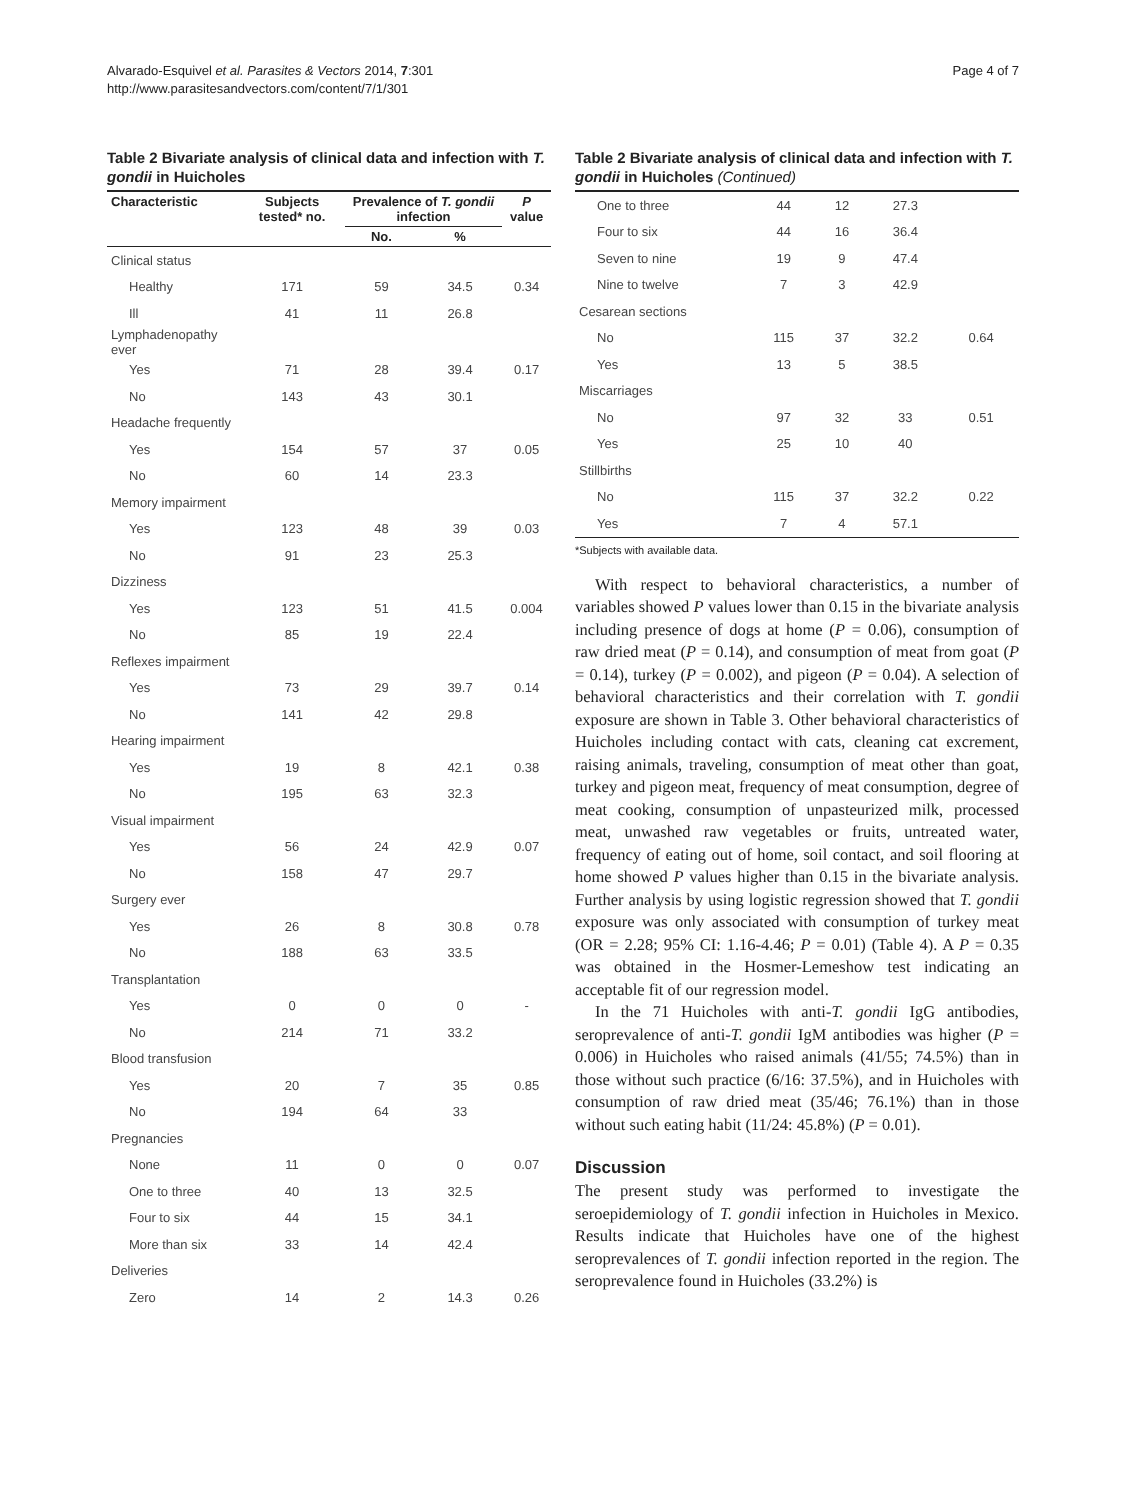Alvarado-Esquivel et al. Parasites & Vectors 2014, 7:301
http://www.parasitesandvectors.com/content/7/1/301
Page 4 of 7
Table 2 Bivariate analysis of clinical data and infection with T. gondii in Huicholes
| Characteristic | Subjects tested* no. | Prevalence of T. gondii infection | | P value |
| --- | --- | --- | --- | --- |
| | | No. | % | |
| Clinical status | | | | |
| Healthy | 171 | 59 | 34.5 | 0.34 |
| Ill | 41 | 11 | 26.8 | |
| Lymphadenopathy ever | | | | |
| Yes | 71 | 28 | 39.4 | 0.17 |
| No | 143 | 43 | 30.1 | |
| Headache frequently | | | | |
| Yes | 154 | 57 | 37 | 0.05 |
| No | 60 | 14 | 23.3 | |
| Memory impairment | | | | |
| Yes | 123 | 48 | 39 | 0.03 |
| No | 91 | 23 | 25.3 | |
| Dizziness | | | | |
| Yes | 123 | 51 | 41.5 | 0.004 |
| No | 85 | 19 | 22.4 | |
| Reflexes impairment | | | | |
| Yes | 73 | 29 | 39.7 | 0.14 |
| No | 141 | 42 | 29.8 | |
| Hearing impairment | | | | |
| Yes | 19 | 8 | 42.1 | 0.38 |
| No | 195 | 63 | 32.3 | |
| Visual impairment | | | | |
| Yes | 56 | 24 | 42.9 | 0.07 |
| No | 158 | 47 | 29.7 | |
| Surgery ever | | | | |
| Yes | 26 | 8 | 30.8 | 0.78 |
| No | 188 | 63 | 33.5 | |
| Transplantation | | | | |
| Yes | 0 | 0 | 0 | - |
| No | 214 | 71 | 33.2 | |
| Blood transfusion | | | | |
| Yes | 20 | 7 | 35 | 0.85 |
| No | 194 | 64 | 33 | |
| Pregnancies | | | | |
| None | 11 | 0 | 0 | 0.07 |
| One to three | 40 | 13 | 32.5 | |
| Four to six | 44 | 15 | 34.1 | |
| More than six | 33 | 14 | 42.4 | |
| Deliveries | | | | |
| Zero | 14 | 2 | 14.3 | 0.26 |
Table 2 Bivariate analysis of clinical data and infection with T. gondii in Huicholes (Continued)
| One to three | 44 | 12 | 27.3 | |
| Four to six | 44 | 16 | 36.4 | |
| Seven to nine | 19 | 9 | 47.4 | |
| Nine to twelve | 7 | 3 | 42.9 | |
| Cesarean sections | | | | |
| No | 115 | 37 | 32.2 | 0.64 |
| Yes | 13 | 5 | 38.5 | |
| Miscarriages | | | | |
| No | 97 | 32 | 33 | 0.51 |
| Yes | 25 | 10 | 40 | |
| Stillbirths | | | | |
| No | 115 | 37 | 32.2 | 0.22 |
| Yes | 7 | 4 | 57.1 | |
*Subjects with available data.
With respect to behavioral characteristics, a number of variables showed P values lower than 0.15 in the bivariate analysis including presence of dogs at home (P = 0.06), consumption of raw dried meat (P = 0.14), and consumption of meat from goat (P = 0.14), turkey (P = 0.002), and pigeon (P = 0.04). A selection of behavioral characteristics and their correlation with T. gondii exposure are shown in Table 3. Other behavioral characteristics of Huicholes including contact with cats, cleaning cat excrement, raising animals, traveling, consumption of meat other than goat, turkey and pigeon meat, frequency of meat consumption, degree of meat cooking, consumption of unpasteurized milk, processed meat, unwashed raw vegetables or fruits, untreated water, frequency of eating out of home, soil contact, and soil flooring at home showed P values higher than 0.15 in the bivariate analysis. Further analysis by using logistic regression showed that T. gondii exposure was only associated with consumption of turkey meat (OR = 2.28; 95% CI: 1.16-4.46; P = 0.01) (Table 4). A P = 0.35 was obtained in the Hosmer-Lemeshow test indicating an acceptable fit of our regression model.
In the 71 Huicholes with anti-T. gondii IgG antibodies, seroprevalence of anti-T. gondii IgM antibodies was higher (P = 0.006) in Huicholes who raised animals (41/55; 74.5%) than in those without such practice (6/16: 37.5%), and in Huicholes with consumption of raw dried meat (35/46; 76.1%) than in those without such eating habit (11/24: 45.8%) (P = 0.01).
Discussion
The present study was performed to investigate the seroepidemiology of T. gondii infection in Huicholes in Mexico. Results indicate that Huicholes have one of the highest seroprevalences of T. gondii infection reported in the region. The seroprevalence found in Huicholes (33.2%) is